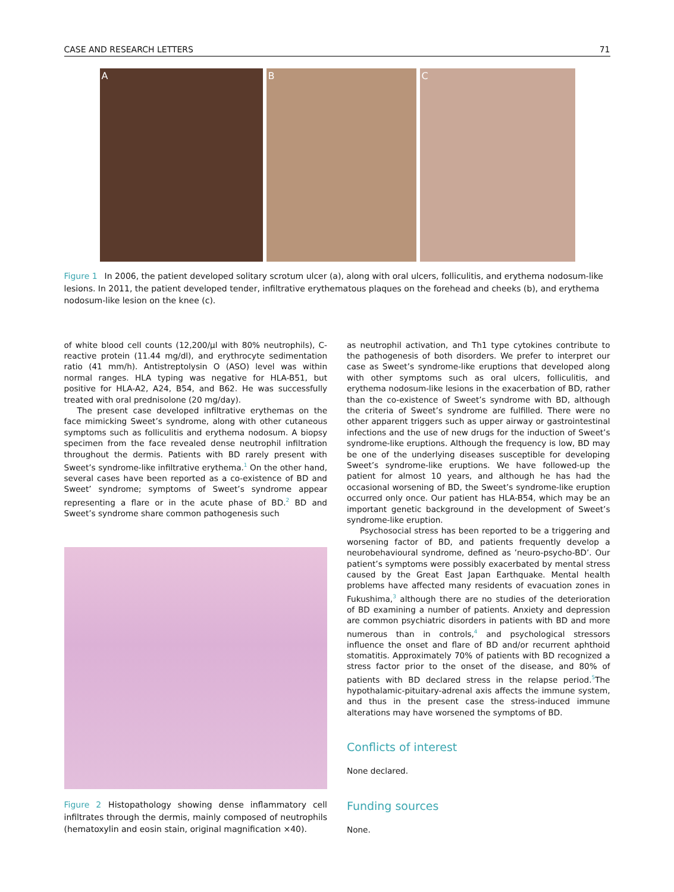CASE AND RESEARCH LETTERS 71
A B C
Figure 1 In 2006, the patient developed solitary scrotum ulcer (a), along with oral ulcers, folliculitis, and erythema nodosum-like lesions. In 2011, the patient developed tender, infiltrative erythematous plaques on the forehead and cheeks (b), and erythema nodosum-like lesion on the knee (c).
of white blood cell counts (12,200/μl with 80% neutrophils), C-reactive protein (11.44 mg/dl), and erythrocyte sedimentation ratio (41 mm/h). Antistreptolysin O (ASO) level was within normal ranges. HLA typing was negative for HLA-B51, but positive for HLA-A2, A24, B54, and B62. He was successfully treated with oral prednisolone (20 mg/day).
The present case developed infiltrative erythemas on the face mimicking Sweet’s syndrome, along with other cutaneous symptoms such as folliculitis and erythema nodosum. A biopsy specimen from the face revealed dense neutrophil infiltration throughout the dermis. Patients with BD rarely present with Sweet’s syndrome-like infiltrative erythema.<sup>1</sup> On the other hand, several cases have been reported as a co-existence of BD and Sweet’ syndrome; symptoms of Sweet’s syndrome appear representing a flare or in the acute phase of BD.<sup>2</sup> BD and Sweet’s syndrome share common pathogenesis such
Figure 2 Histopathology showing dense inflammatory cell infiltrates through the dermis, mainly composed of neutrophils (hematoxylin and eosin stain, original magnification ×40).
as neutrophil activation, and Th1 type cytokines contribute to the pathogenesis of both disorders. We prefer to interpret our case as Sweet’s syndrome-like eruptions that developed along with other symptoms such as oral ulcers, folliculitis, and erythema nodosum-like lesions in the exacerbation of BD, rather than the co-existence of Sweet’s syndrome with BD, although the criteria of Sweet’s syndrome are fulfilled. There were no other apparent triggers such as upper airway or gastrointestinal infections and the use of new drugs for the induction of Sweet’s syndrome-like eruptions. Although the frequency is low, BD may be one of the underlying diseases susceptible for developing Sweet’s syndrome-like eruptions. We have followed-up the patient for almost 10 years, and although he has had the occasional worsening of BD, the Sweet’s syndrome-like eruption occurred only once. Our patient has HLA-B54, which may be an important genetic background in the development of Sweet’s syndrome-like eruption.
Psychosocial stress has been reported to be a triggering and worsening factor of BD, and patients frequently develop a neurobehavioural syndrome, defined as ’neuro-psycho-BD’. Our patient’s symptoms were possibly exacerbated by mental stress caused by the Great East Japan Earthquake. Mental health problems have affected many residents of evacuation zones in Fukushima,<sup>3</sup> although there are no studies of the deterioration of BD examining a number of patients. Anxiety and depression are common psychiatric disorders in patients with BD and more numerous than in controls,<sup>4</sup> and psychological stressors influence the onset and flare of BD and/or recurrent aphthoid stomatitis. Approximately 70% of patients with BD recognized a stress factor prior to the onset of the disease, and 80% of patients with BD declared stress in the relapse period.<sup>5</sup>The hypothalamic-pituitary-adrenal axis affects the immune system, and thus in the present case the stress-induced immune alterations may have worsened the symptoms of BD.
Conflicts of interest
None declared.
Funding sources
None.